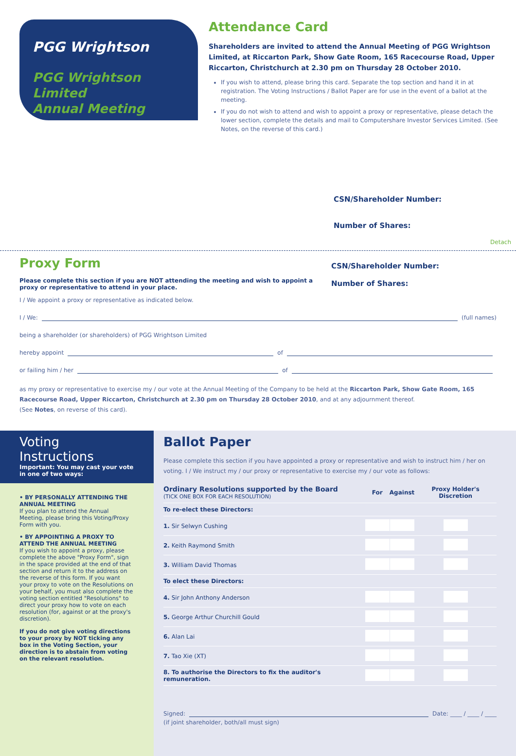PGG Wrightson
PGG Wrightson Limited
Annual Meeting
Attendance Card
Shareholders are invited to attend the Annual Meeting of PGG Wrightson Limited, at Riccarton Park, Show Gate Room, 165 Racecourse Road, Upper Riccarton, Christchurch at 2.30 pm on Thursday 28 October 2010.
If you wish to attend, please bring this card. Separate the top section and hand it in at registration. The Voting Instructions / Ballot Paper are for use in the event of a ballot at the meeting.
If you do not wish to attend and wish to appoint a proxy or representative, please detach the lower section, complete the details and mail to Computershare Investor Services Limited. (See Notes, on the reverse of this card.)
CSN/Shareholder Number:
Number of Shares:
Detach
Proxy Form
Please complete this section if you are NOT attending the meeting and wish to appoint a proxy or representative to attend in your place.
CSN/Shareholder Number:
Number of Shares:
I / We appoint a proxy or representative as indicated below.
I / We: (full names)
being a shareholder (or shareholders) of PGG Wrightson Limited
hereby appoint of
or failing him / her of
as my proxy or representative to exercise my / our vote at the Annual Meeting of the Company to be held at the Riccarton Park, Show Gate Room, 165 Racecourse Road, Upper Riccarton, Christchurch at 2.30 pm on Thursday 28 October 2010, and at any adjournment thereof.
(See Notes, on reverse of this card).
Voting Instructions
Important: You may cast your vote in one of two ways:
• BY PERSONALLY ATTENDING THE ANNUAL MEETING
If you plan to attend the Annual Meeting, please bring this Voting/Proxy Form with you.
• BY APPOINTING A PROXY TO ATTEND THE ANNUAL MEETING
If you wish to appoint a proxy, please complete the above "Proxy Form", sign in the space provided at the end of that section and return it to the address on the reverse of this form. If you want your proxy to vote on the Resolutions on your behalf, you must also complete the voting section entitled "Resolutions" to direct your proxy how to vote on each resolution (for, against or at the proxy's discretion).
If you do not give voting directions to your proxy by NOT ticking any box in the Voting Section, your direction is to abstain from voting on the relevant resolution.
Ballot Paper
Please complete this section if you have appointed a proxy or representative and wish to instruct him / her on voting. I / We instruct my / our proxy or representative to exercise my / our vote as follows:
| Ordinary Resolutions supported by the Board (TICK ONE BOX FOR EACH RESOLUTION) | For | Against | Proxy Holder's Discretion |
| --- | --- | --- | --- |
| To re-elect these Directors: | | | |
| 1. Sir Selwyn Cushing | | | |
| 2. Keith Raymond Smith | | | |
| 3. William David Thomas | | | |
| To elect these Directors: | | | |
| 4. Sir John Anthony Anderson | | | |
| 5. George Arthur Churchill Gould | | | |
| 6. Alan Lai | | | |
| 7. Tao Xie (XT) | | | |
| 8. To authorise the Directors to fix the auditor's remuneration. | | | |
Signed: Date: ____ / ____ / ____
(if joint shareholder, both/all must sign)